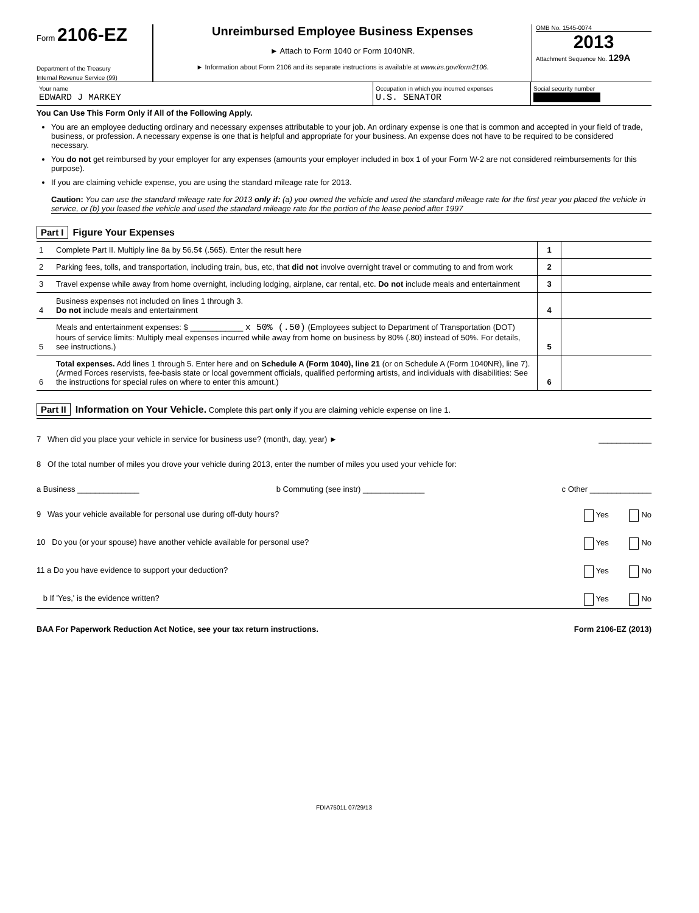Form 2106-EZ
Department of the Treasury
Internal Revenue Service (99)
Unreimbursed Employee Business Expenses
► Attach to Form 1040 or Form 1040NR.
► Information about Form 2106 and its separate instructions is available at www.irs.gov/form2106.
OMB No. 1545-0074
2013
Attachment Sequence No. 129A
Your name
EDWARD J MARKEY
Occupation in which you incurred expenses
U.S. SENATOR
Social security number
You Can Use This Form Only if All of the Following Apply.
You are an employee deducting ordinary and necessary expenses attributable to your job. An ordinary expense is one that is common and accepted in your field of trade, business, or profession. A necessary expense is one that is helpful and appropriate for your business. An expense does not have to be required to be considered necessary.
You do not get reimbursed by your employer for any expenses (amounts your employer included in box 1 of your Form W-2 are not considered reimbursements for this purpose).
If you are claiming vehicle expense, you are using the standard mileage rate for 2013.
Caution: You can use the standard mileage rate for 2013 only if: (a) you owned the vehicle and used the standard mileage rate for the first year you placed the vehicle in service, or (b) you leased the vehicle and used the standard mileage rate for the portion of the lease period after 1997
Part I Figure Your Expenses
| 1 | Complete Part II. Multiply line 8a by 56.5¢ (.565). Enter the result here | 1 | |
| 2 | Parking fees, tolls, and transportation, including train, bus, etc, that did not involve overnight travel or commuting to and from work | 2 | |
| 3 | Travel expense while away from home overnight, including lodging, airplane, car rental, etc. Do not include meals and entertainment | 3 | |
| 4 | Business expenses not included on lines 1 through 3. Do not include meals and entertainment | 4 | |
| 5 | Meals and entertainment expenses: $ ____________ x 50% (.50) (Employees subject to Department of Transportation (DOT) hours of service limits: Multiply meal expenses incurred while away from home on business by 80% (.80) instead of 50%. For details, see instructions.) | 5 | |
| 6 | Total expenses. Add lines 1 through 5. Enter here and on Schedule A (Form 1040), line 21 (or on Schedule A (Form 1040NR), line 7). (Armed Forces reservists, fee-basis state or local government officials, qualified performing artists, and individuals with disabilities: See the instructions for special rules on where to enter this amount.) | 6 | |
Part II Information on Your Vehicle. Complete this part only if you are claiming vehicle expense on line 1.
7 When did you place your vehicle in service for business use? (month, day, year) ► ____________
8 Of the total number of miles you drove your vehicle during 2013, enter the number of miles you used your vehicle for:
a Business ______________ b Commuting (see instr) ______________ c Other ______________
9 Was your vehicle available for personal use during off-duty hours? Yes No
10 Do you (or your spouse) have another vehicle available for personal use? Yes No
11 a Do you have evidence to support your deduction? Yes No
b If 'Yes,' is the evidence written? Yes No
BAA For Paperwork Reduction Act Notice, see your tax return instructions. Form 2106-EZ (2013)
FDIA7501L 07/29/13